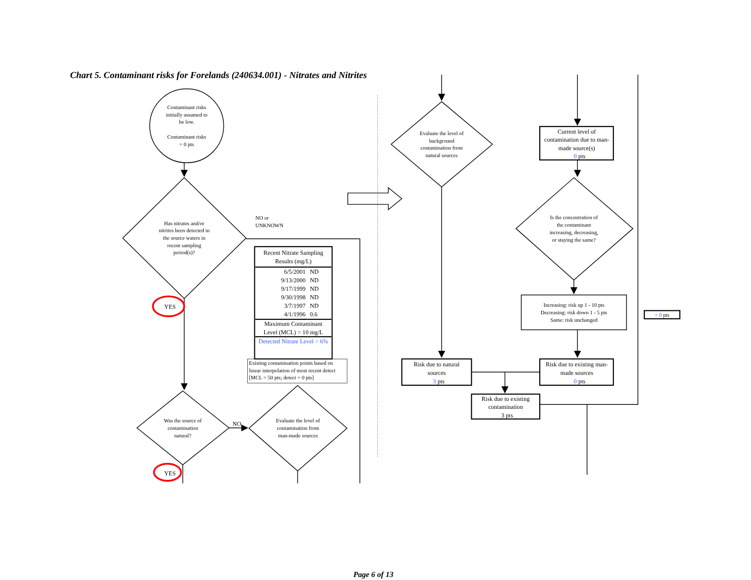Chart 5. Contaminant risks for Forelands (240634.001) - Nitrates and Nitrites
Contaminant risks
initially assumed to
be low.
Contaminant risks
= 0 pts
Has nitrates and/or
nitrites been detected in
the source waters in
recent sampling
period(s)?
NO or
UNKNOWN
YES
| Recent Nitrate Sampling Results (mg/L) | |
| 6/5/2001 | ND |
| 9/13/2000 | ND |
| 9/17/1999 | ND |
| 9/30/1998 | ND |
| 3/7/1997 | ND |
| 4/1/1996 | 0.6 |
| Maximum Contaminant Level (MCL) = 10 mg/L | |
| Detected Nitrate Level = 6% | |
Existing contamination points based on
linear interpolation of most recent detect
[MCL = 50 pts; detect = 0 pts]
Was the source of
contamination
natural?
Evaluate the level of
contamination from
man-made sources
NO
YES
Evaluate the level of
background
contamination from
natural sources
Current level of
contamination due to man-
made source(s)
0 pts
Is the concentration of
the contaminant
increasing, decreasing,
or staying the same?
Increasing: risk up 1 - 10 pts
Decreasing: risk down 1 - 5 pts
Same: risk unchanged
+ 0 pts
Risk due to natural
sources
3 pts
Risk due to existing man-
made sources
0 pts
Risk due to existing
contamination
3 pts
Page 6 of 13